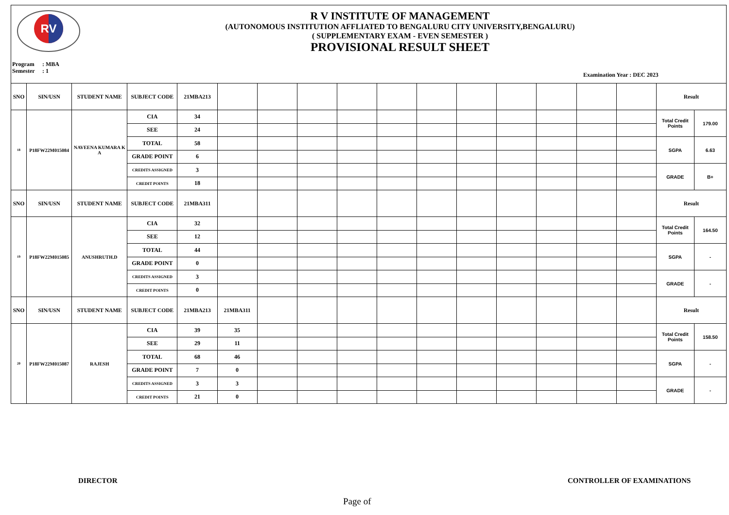RV
R V INSTITUTE OF MANAGEMENT
(AUTONOMOUS INSTITUTION AFFLIATED TO BENGALURU CITY UNIVERSITY,BENGALURU)
( SUPPLEMENTARY EXAM - EVEN SEMESTER )
PROVISIONAL RESULT SHEET
Program: MBA
Semester: 1
Examination Year : DEC 2023
| SNO | SIN/USN | STUDENT NAME | SUBJECT CODE | 21MBA213 | | | | | | | | | | | | Result | |
| 18 | P18FW22M015084 | NAVEENA KUMARA K A | CIA | 34 | | | | | | | | | | | | Total Credit Points | 179.00 |
| | | | SEE | 24 | | | | | | | | | | | | | |
| | | | TOTAL | 58 | | | | | | | | | | | | SGPA | 6.63 |
| | | | GRADE POINT | 6 | | | | | | | | | | | | | |
| | | | CREDITS ASSIGNED | 3 | | | | | | | | | | | | GRADE | B+ |
| | | | CREDIT POINTS | 18 | | | | | | | | | | | | | |
| SNO | SIN/USN | STUDENT NAME | SUBJECT CODE | 21MBA311 | | | | | | | | | | | | Result | |
| 19 | P18FW22M015085 | ANUSHRUTH.D | CIA | 32 | | | | | | | | | | | | Total Credit Points | 164.50 |
| | | | SEE | 12 | | | | | | | | | | | | | |
| | | | TOTAL | 44 | | | | | | | | | | | | SGPA | - |
| | | | GRADE POINT | 0 | | | | | | | | | | | | | |
| | | | CREDITS ASSIGNED | 3 | | | | | | | | | | | | GRADE | - |
| | | | CREDIT POINTS | 0 | | | | | | | | | | | | | |
| SNO | SIN/USN | STUDENT NAME | SUBJECT CODE | 21MBA213 | 21MBA311 | | | | | | | | | | | Result | |
| 20 | P18FW22M015087 | RAJESH | CIA | 39 | 35 | | | | | | | | | | | Total Credit Points | 158.50 |
| | | | SEE | 29 | 11 | | | | | | | | | | | | |
| | | | TOTAL | 68 | 46 | | | | | | | | | | | SGPA | - |
| | | | GRADE POINT | 7 | 0 | | | | | | | | | | | | |
| | | | CREDITS ASSIGNED | 3 | 3 | | | | | | | | | | | GRADE | - |
| | | | CREDIT POINTS | 21 | 0 | | | | | | | | | | | | |
DIRECTOR CONTROLLER OF EXAMINATIONS
Page of